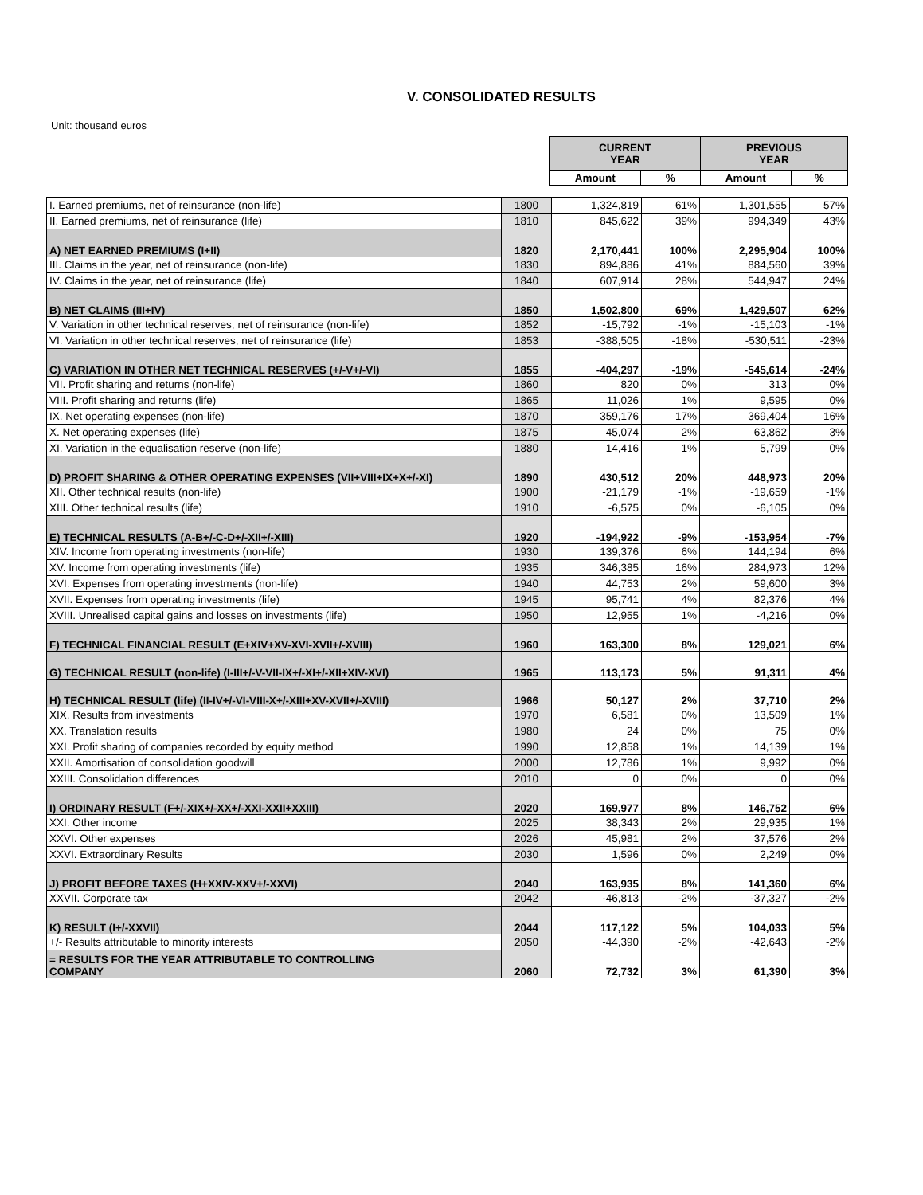V. CONSOLIDATED RESULTS
Unit: thousand euros
| CURRENT YEAR | | PREVIOUS YEAR | |
| Amount | % | Amount | % |
| I. Earned premiums, net of reinsurance (non-life) | 1800 | 1,324,819 | 61% | 1,301,555 | 57% |
| II. Earned premiums, net of reinsurance (life) | 1810 | 845,622 | 39% | 994,349 | 43% |
| A) NET EARNED PREMIUMS (I+II) | 1820 | 2,170,441 | 100% | 2,295,904 | 100% |
| III. Claims in the year, net of reinsurance (non-life) | 1830 | 894,886 | 41% | 884,560 | 39% |
| IV. Claims in the year, net of reinsurance (life) | 1840 | 607,914 | 28% | 544,947 | 24% |
| B) NET CLAIMS (III+IV) | 1850 | 1,502,800 | 69% | 1,429,507 | 62% |
| V. Variation in other technical reserves, net of reinsurance (non-life) | 1852 | -15,792 | -1% | -15,103 | -1% |
| VI. Variation in other technical reserves, net of reinsurance (life) | 1853 | -388,505 | -18% | -530,511 | -23% |
| C) VARIATION IN OTHER NET TECHNICAL RESERVES (+/-V+/-VI) | 1855 | -404,297 | -19% | -545,614 | -24% |
| VII. Profit sharing and returns (non-life) | 1860 | 820 | 0% | 313 | 0% |
| VIII. Profit sharing and returns (life) | 1865 | 11,026 | 1% | 9,595 | 0% |
| IX. Net operating expenses (non-life) | 1870 | 359,176 | 17% | 369,404 | 16% |
| X. Net operating expenses (life) | 1875 | 45,074 | 2% | 63,862 | 3% |
| XI. Variation in the equalisation reserve (non-life) | 1880 | 14,416 | 1% | 5,799 | 0% |
| D) PROFIT SHARING & OTHER OPERATING EXPENSES (VII+VIII+IX+X+/-XI) | 1890 | 430,512 | 20% | 448,973 | 20% |
| XII. Other technical results (non-life) | 1900 | -21,179 | -1% | -19,659 | -1% |
| XIII. Other technical results (life) | 1910 | -6,575 | 0% | -6,105 | 0% |
| E) TECHNICAL RESULTS (A-B+/-C-D+/-XII+/-XIII) | 1920 | -194,922 | -9% | -153,954 | -7% |
| XIV. Income from operating investments (non-life) | 1930 | 139,376 | 6% | 144,194 | 6% |
| XV. Income from operating investments (life) | 1935 | 346,385 | 16% | 284,973 | 12% |
| XVI. Expenses from operating investments (non-life) | 1940 | 44,753 | 2% | 59,600 | 3% |
| XVII. Expenses from operating investments (life) | 1945 | 95,741 | 4% | 82,376 | 4% |
| XVIII. Unrealised capital gains and losses on investments (life) | 1950 | 12,955 | 1% | -4,216 | 0% |
| F) TECHNICAL FINANCIAL RESULT (E+XIV+XV-XVI-XVII+/-XVIII) | 1960 | 163,300 | 8% | 129,021 | 6% |
| G) TECHNICAL RESULT (non-life) (I-III+/-V-VII-IX+/-XI+/-XII+XIV-XVI) | 1965 | 113,173 | 5% | 91,311 | 4% |
| H) TECHNICAL RESULT (life) (II-IV+/-VI-VIII-X+/-XIII+XV-XVII+/-XVIII) | 1966 | 50,127 | 2% | 37,710 | 2% |
| XIX. Results from investments | 1970 | 6,581 | 0% | 13,509 | 1% |
| XX. Translation results | 1980 | 24 | 0% | 75 | 0% |
| XXI. Profit sharing of companies recorded by equity method | 1990 | 12,858 | 1% | 14,139 | 1% |
| XXII. Amortisation of consolidation goodwill | 2000 | 12,786 | 1% | 9,992 | 0% |
| XXIII. Consolidation differences | 2010 | 0 | 0% | 0 | 0% |
| I) ORDINARY RESULT (F+/-XIX+/-XX+/-XXI-XXII+XXIII) | 2020 | 169,977 | 8% | 146,752 | 6% |
| XXI. Other income | 2025 | 38,343 | 2% | 29,935 | 1% |
| XXVI. Other expenses | 2026 | 45,981 | 2% | 37,576 | 2% |
| XXVI. Extraordinary Results | 2030 | 1,596 | 0% | 2,249 | 0% |
| J) PROFIT BEFORE TAXES (H+XXIV-XXV+/-XXVI) | 2040 | 163,935 | 8% | 141,360 | 6% |
| XXVII. Corporate tax | 2042 | -46,813 | -2% | -37,327 | -2% |
| K) RESULT (I+/-XXVII) | 2044 | 117,122 | 5% | 104,033 | 5% |
| +/- Results attributable to minority interests | 2050 | -44,390 | -2% | -42,643 | -2% |
| = RESULTS FOR THE YEAR ATTRIBUTABLE TO CONTROLLING COMPANY | 2060 | 72,732 | 3% | 61,390 | 3% |